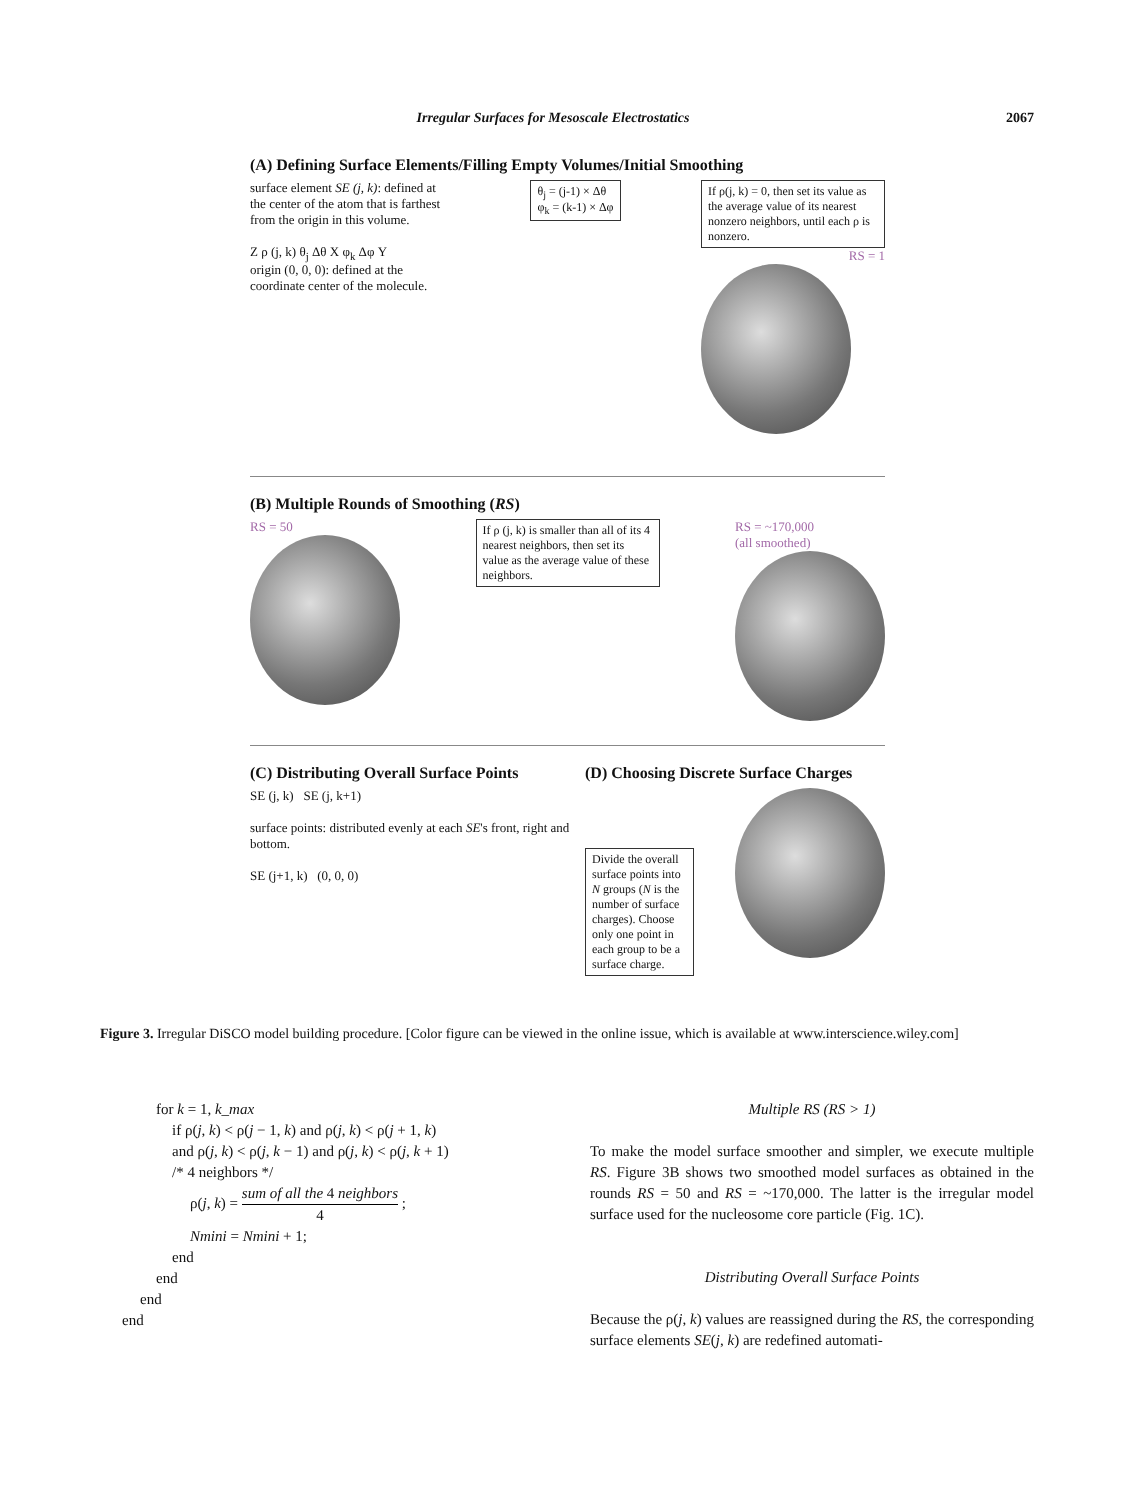Irregular Surfaces for Mesoscale Electrostatics 2067
(A) Defining Surface Elements/Filling Empty Volumes/Initial Smoothing
surface element SE (j, k): defined at the center of the atom that is farthest from the origin in this volume.
Z ρ (j, k) θ<sub>j</sub> Δθ X φ<sub>k</sub> Δφ Y
origin (0, 0, 0): defined at the coordinate center of the molecule.
θ<sub>j</sub> = (j-1) × Δθ
φ<sub>k</sub> = (k-1) × Δφ
If ρ(j, k) = 0, then set its value as the average value of its nearest nonzero neighbors, until each ρ is nonzero.
RS = 1
(B) Multiple Rounds of Smoothing (RS)
RS = 50
If ρ (j, k) is smaller than all of its 4 nearest neighbors, then set its value as the average value of these neighbors.
RS = ~170,000
(all smoothed)
(C) Distributing Overall Surface Points
SE (j, k) SE (j, k+1)
surface points: distributed evenly at each SE's front, right and bottom.
SE (j+1, k) (0, 0, 0)
(D) Choosing Discrete Surface Charges
Divide the overall surface points into N groups (N is the number of surface charges). Choose only one point in each group to be a surface charge.
Figure 3. Irregular DiSCO model building procedure. [Color figure can be viewed in the online issue, which is available at www.interscience.wiley.com]
for k = 1, k_max
if ρ(j, k) < ρ(j − 1, k) and ρ(j, k) < ρ(j + 1, k)
and ρ(j, k) < ρ(j, k − 1) and ρ(j, k) < ρ(j, k + 1)
/* 4 neighbors */
ρ(j, k) = sum of all the 4 neighbors 4 ;
Nmini = Nmini + 1;
end
end
end
end
Multiple RS (RS > 1)
To make the model surface smoother and simpler, we execute multiple RS. Figure 3B shows two smoothed model surfaces as obtained in the rounds RS = 50 and RS = ~170,000. The latter is the irregular model surface used for the nucleosome core particle (Fig. 1C).
Distributing Overall Surface Points
Because the ρ(j, k) values are reassigned during the RS, the corresponding surface elements SE(j, k) are redefined automati-